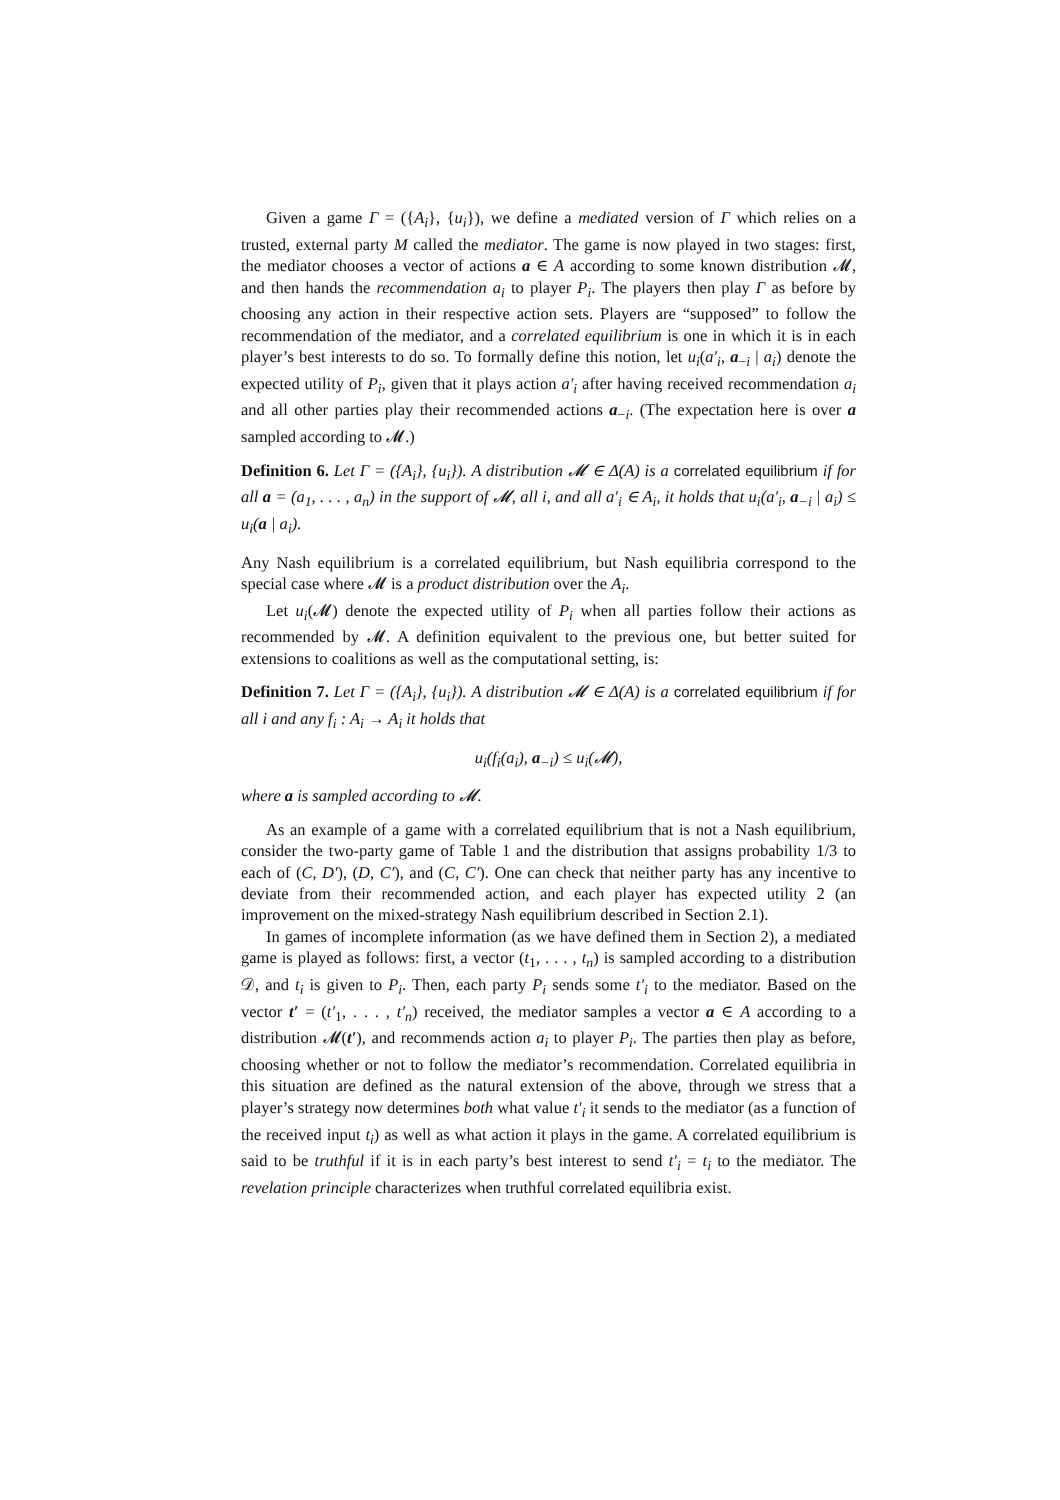Given a game Γ = ({A<sub>i</sub>}, {u<sub>i</sub>}), we define a mediated version of Γ which relies on a trusted, external party M called the mediator. The game is now played in two stages: first, the mediator chooses a vector of actions a ∈ A according to some known distribution 𝓜, and then hands the recommendation a<sub>i</sub> to player P<sub>i</sub>. The players then play Γ as before by choosing any action in their respective action sets. Players are “supposed” to follow the recommendation of the mediator, and a correlated equilibrium is one in which it is in each player’s best interests to do so. To formally define this notion, let u<sub>i</sub>(a′<sub>i</sub>, a<sub>−i</sub> | a<sub>i</sub>) denote the expected utility of P<sub>i</sub>, given that it plays action a′<sub>i</sub> after having received recommendation a<sub>i</sub> and all other parties play their recommended actions a<sub>−i</sub>. (The expectation here is over a sampled according to 𝓜.)
Definition 6. Let Γ = ({A<sub>i</sub>}, {u<sub>i</sub>}). A distribution 𝓜 ∈ Δ(A) is a correlated equilibrium if for all a = (a<sub>1</sub>, . . . , a<sub>n</sub>) in the support of 𝓜, all i, and all a′<sub>i</sub> ∈ A<sub>i</sub>, it holds that u<sub>i</sub>(a′<sub>i</sub>, a<sub>−i</sub> | a<sub>i</sub>) ≤ u<sub>i</sub>(a | a<sub>i</sub>).
Any Nash equilibrium is a correlated equilibrium, but Nash equilibria correspond to the special case where 𝓜 is a product distribution over the A<sub>i</sub>.
Let u<sub>i</sub>(𝓜) denote the expected utility of P<sub>i</sub> when all parties follow their actions as recommended by 𝓜. A definition equivalent to the previous one, but better suited for extensions to coalitions as well as the computational setting, is:
Definition 7. Let Γ = ({A<sub>i</sub>}, {u<sub>i</sub>}). A distribution 𝓜 ∈ Δ(A) is a correlated equilibrium if for all i and any f<sub>i</sub> : A<sub>i</sub> → A<sub>i</sub> it holds that
u<sub>i</sub>(f<sub>i</sub>(a<sub>i</sub>), a<sub>−i</sub>) ≤ u<sub>i</sub>(𝓜),
where a is sampled according to 𝓜.
As an example of a game with a correlated equilibrium that is not a Nash equilibrium, consider the two-party game of Table 1 and the distribution that assigns probability 1/3 to each of (C, D′), (D, C′), and (C, C′). One can check that neither party has any incentive to deviate from their recommended action, and each player has expected utility 2 (an improvement on the mixed-strategy Nash equilibrium described in Section 2.1).
In games of incomplete information (as we have defined them in Section 2), a mediated game is played as follows: first, a vector (t<sub>1</sub>, . . . , t<sub>n</sub>) is sampled according to a distribution 𝒟, and t<sub>i</sub> is given to P<sub>i</sub>. Then, each party P<sub>i</sub> sends some t′<sub>i</sub> to the mediator. Based on the vector t′ = (t′<sub>1</sub>, . . . , t′<sub>n</sub>) received, the mediator samples a vector a ∈ A according to a distribution 𝓜(t′), and recommends action a<sub>i</sub> to player P<sub>i</sub>. The parties then play as before, choosing whether or not to follow the mediator’s recommendation. Correlated equilibria in this situation are defined as the natural extension of the above, through we stress that a player’s strategy now determines both what value t′<sub>i</sub> it sends to the mediator (as a function of the received input t<sub>i</sub>) as well as what action it plays in the game. A correlated equilibrium is said to be truthful if it is in each party’s best interest to send t′<sub>i</sub> = t<sub>i</sub> to the mediator. The revelation principle characterizes when truthful correlated equilibria exist.